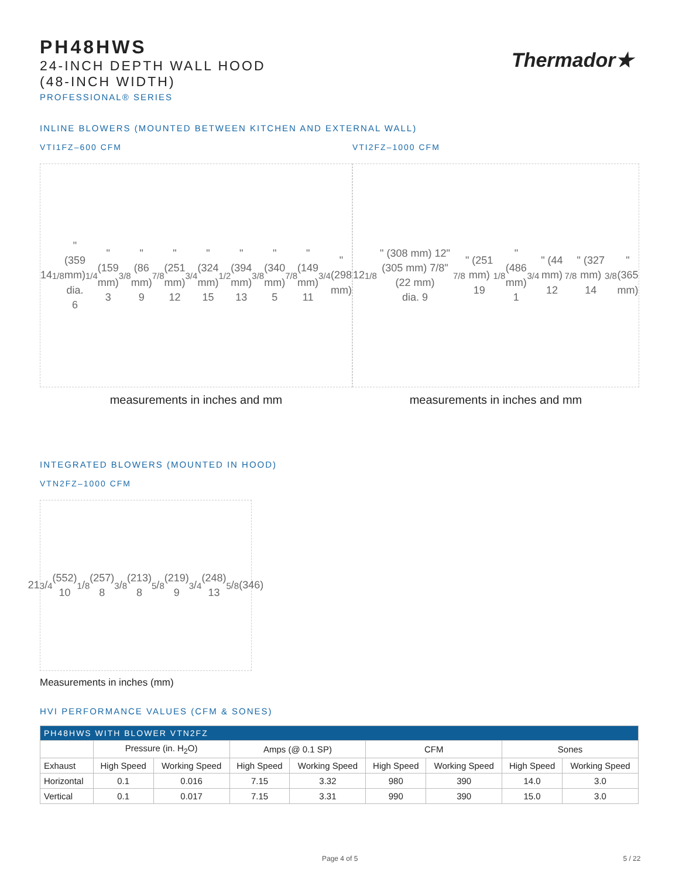PH48HWS
24-INCH DEPTH WALL HOOD
(48-INCH WIDTH)
PROFESSIONAL® SERIES
Thermador★
INLINE BLOWERS (MOUNTED BETWEEN KITCHEN AND EXTERNAL WALL)
VTI1FZ–600 CFM
14<sup>1/8</sup>" (359 mm) dia. 6<sup>1/4</sup>" (159 mm) 3<sup>3/8</sup>" (86 mm) 9<sup>7/8</sup>" (251 mm)
12<sup>3/4</sup>" (324 mm) 15<sup>1/2</sup>" (394 mm) 13<sup>3/8</sup>" (340 mm)
5<sup>7/8</sup>" (149 mm) 11<sup>3/4</sup>" (298 mm)
measurements in inches and mm
VTI2FZ–1000 CFM
12<sup>1/8</sup>" (308 mm) 12" (305 mm) 7/8" (22 mm)
dia. 9<sup>7/8</sup>" (251 mm) 19<sup>1/8</sup>" (486 mm)
1<sup>3/4</sup>" (44 mm) 12<sup>7/8</sup>" (327 mm) 14<sup>3/8</sup>" (365 mm)
measurements in inches and mm
INTEGRATED BLOWERS (MOUNTED IN HOOD)
VTN2FZ–1000 CFM
213/4 (552) 101/8 (257)
83/8 (213) 85/8 (219)
93/4 (248) 135/8 (346)
Measurements in inches (mm)
HVI PERFORMANCE VALUES (CFM & SONES)
| PH48HWS WITH BLOWER VTN2FZ | | | | | | | | |
| --- | --- | --- | --- | --- | --- | --- | --- | --- |
| | Pressure (in. H<sub>2</sub>O) | | Amps (@ 0.1 SP) | | CFM | | Sones | |
| Exhaust | High Speed | Working Speed | High Speed | Working Speed | High Speed | Working Speed | High Speed | Working Speed |
| Horizontal | 0.1 | 0.016 | 7.15 | 3.32 | 980 | 390 | 14.0 | 3.0 |
| Vertical | 0.1 | 0.017 | 7.15 | 3.31 | 990 | 390 | 15.0 | 3.0 |
Page 4 of 5 5 / 22